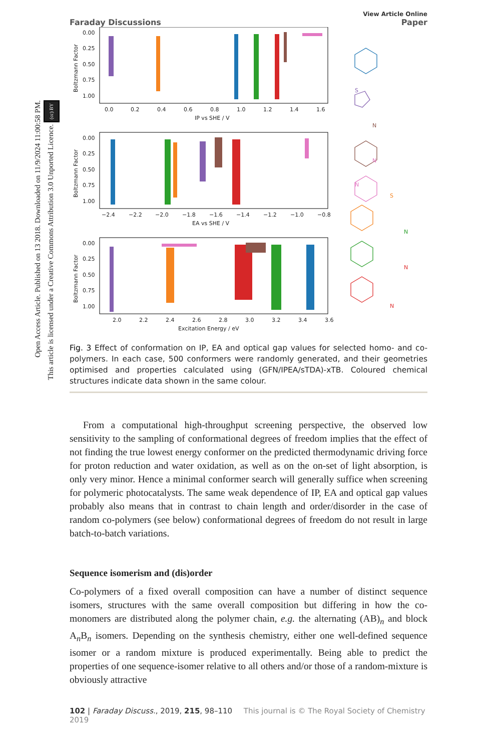Open Access Article. Published on 13 2018. Downloaded on 11/9/2024 11:00:58 PM.
This article is licensed under a Creative Commons Attribution 3.0 Unported Licence. (cc) BY
Faraday Discussions
View Article Online
Paper
0.00
0.25
0.50
0.75
1.00
0.0
0.2
0.4
0.6
0.8
1.0
1.2
1.4
1.6
IP vs SHE / V
Boltzmann Factor
0.00
0.25
0.50
0.75
1.00
−2.4
−2.2
−2.0
−1.8
−1.6
−1.4
−1.2
−1.0
−0.8
EA vs SHE / V
Boltzmann Factor
0.00
0.25
0.50
0.75
1.00
2.0
2.2
2.4
2.6
2.8
3.0
3.2
3.4
3.6
Excitation Energy / eV
Boltzmann Factor
S
N
N
N
S
N
N
N
Fig. 3 Effect of conformation on IP, EA and optical gap values for selected homo- and co-polymers. In each case, 500 conformers were randomly generated, and their geometries optimised and properties calculated using (GFN/IPEA/sTDA)-xTB. Coloured chemical structures indicate data shown in the same colour.
From a computational high-throughput screening perspective, the observed low sensitivity to the sampling of conformational degrees of freedom implies that the effect of not finding the true lowest energy conformer on the predicted thermodynamic driving force for proton reduction and water oxidation, as well as on the on-set of light absorption, is only very minor. Hence a minimal conformer search will generally suffice when screening for polymeric photocatalysts. The same weak dependence of IP, EA and optical gap values probably also means that in contrast to chain length and order/disorder in the case of random co-polymers (see below) conformational degrees of freedom do not result in large batch-to-batch variations.
Sequence isomerism and (dis)order
Co-polymers of a fixed overall composition can have a number of distinct sequence isomers, structures with the same overall composition but differing in how the co-monomers are distributed along the polymer chain, e.g. the alternating (AB)<sub>n</sub> and block A<sub>n</sub>B<sub>n</sub> isomers. Depending on the synthesis chemistry, either one well-defined sequence isomer or a random mixture is produced experimentally. Being able to predict the properties of one sequence-isomer relative to all others and/or those of a random-mixture is obviously attractive
102 | Faraday Discuss., 2019, 215, 98–110 This journal is © The Royal Society of Chemistry 2019